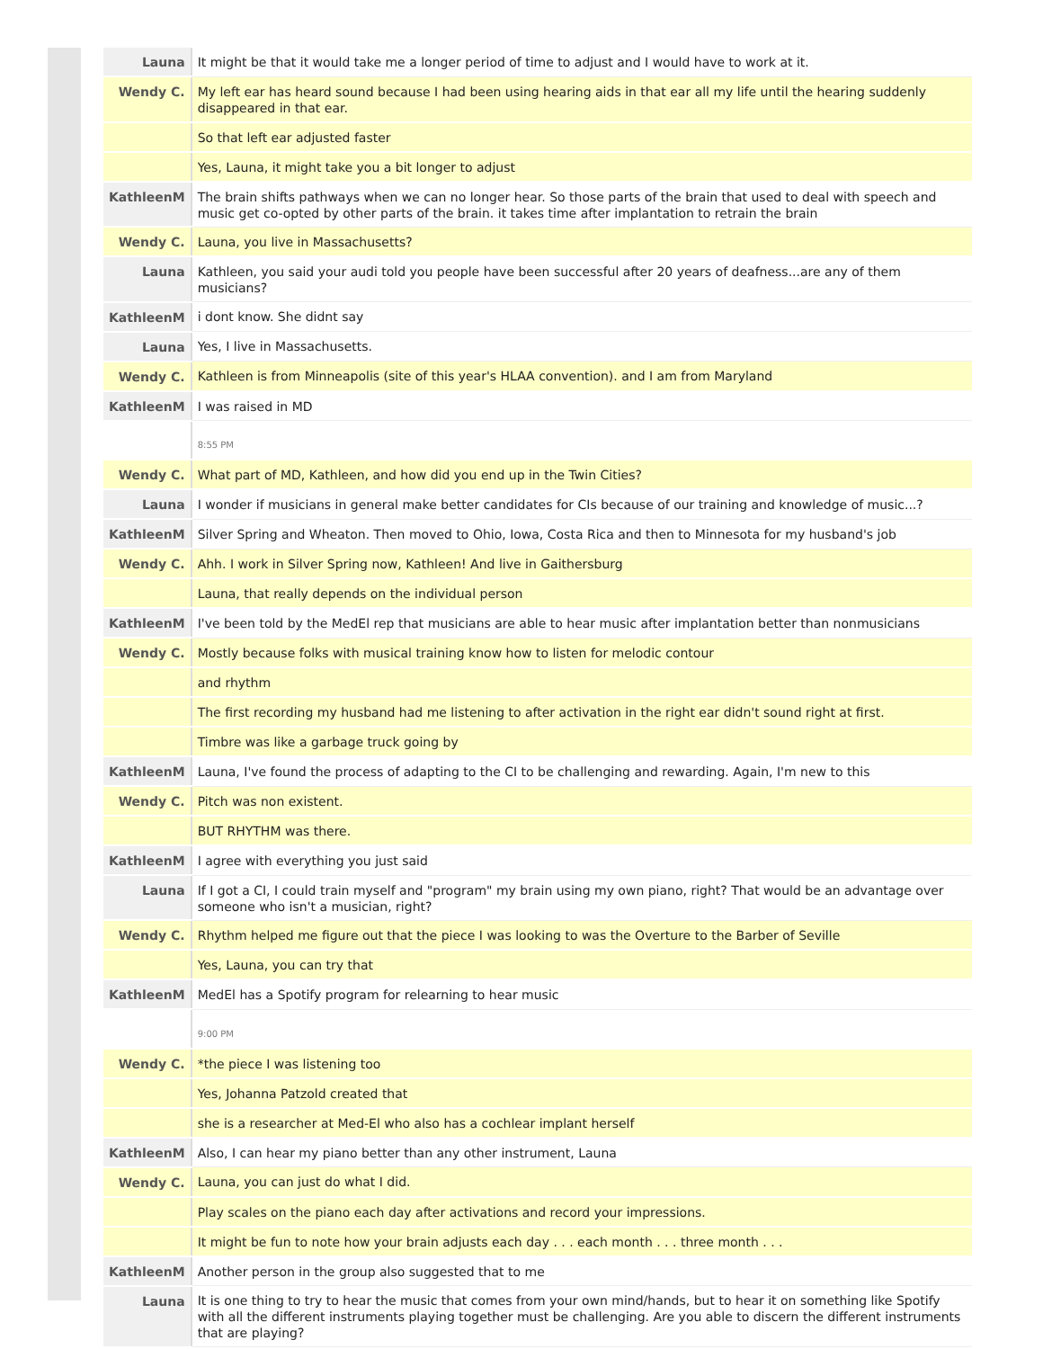| Launa | It might be that it would take me a longer period of time to adjust and I would have to work at it. |
| Wendy C. | My left ear has heard sound because I had been using hearing aids in that ear all my life until the hearing suddenly disappeared in that ear. |
| | So that left ear adjusted faster |
| | Yes, Launa, it might take you a bit longer to adjust |
| KathleenM | The brain shifts pathways when we can no longer hear. So those parts of the brain that used to deal with speech and music get co-opted by other parts of the brain. it takes time after implantation to retrain the brain |
| Wendy C. | Launa, you live in Massachusetts? |
| Launa | Kathleen, you said your audi told you people have been successful after 20 years of deafness...are any of them musicians? |
| KathleenM | i dont know. She didnt say |
| Launa | Yes, I live in Massachusetts. |
| Wendy C. | Kathleen is from Minneapolis (site of this year's HLAA convention). and I am from Maryland |
| KathleenM | I was raised in MD |
| | 8:55 PM |
| Wendy C. | What part of MD, Kathleen, and how did you end up in the Twin Cities? |
| Launa | I wonder if musicians in general make better candidates for CIs because of our training and knowledge of music...? |
| KathleenM | Silver Spring and Wheaton. Then moved to Ohio, Iowa, Costa Rica and then to Minnesota for my husband's job |
| Wendy C. | Ahh. I work in Silver Spring now, Kathleen! And live in Gaithersburg |
| | Launa, that really depends on the individual person |
| KathleenM | I've been told by the MedEl rep that musicians are able to hear music after implantation better than nonmusicians |
| Wendy C. | Mostly because folks with musical training know how to listen for melodic contour |
| | and rhythm |
| | The first recording my husband had me listening to after activation in the right ear didn't sound right at first. |
| | Timbre was like a garbage truck going by |
| KathleenM | Launa, I've found the process of adapting to the CI to be challenging and rewarding. Again, I'm new to this |
| Wendy C. | Pitch was non existent. |
| | BUT RHYTHM was there. |
| KathleenM | I agree with everything you just said |
| Launa | If I got a CI, I could train myself and "program" my brain using my own piano, right? That would be an advantage over someone who isn't a musician, right? |
| Wendy C. | Rhythm helped me figure out that the piece I was looking to was the Overture to the Barber of Seville |
| | Yes, Launa, you can try that |
| KathleenM | MedEl has a Spotify program for relearning to hear music |
| | 9:00 PM |
| Wendy C. | *the piece I was listening too |
| | Yes, Johanna Patzold created that |
| | she is a researcher at Med-El who also has a cochlear implant herself |
| KathleenM | Also, I can hear my piano better than any other instrument, Launa |
| Wendy C. | Launa, you can just do what I did. |
| | Play scales on the piano each day after activations and record your impressions. |
| | It might be fun to note how your brain adjusts each day . . . each month . . . three month . . . |
| KathleenM | Another person in the group also suggested that to me |
| Launa | It is one thing to try to hear the music that comes from your own mind/hands, but to hear it on something like Spotify with all the different instruments playing together must be challenging. Are you able to discern the different instruments that are playing? |